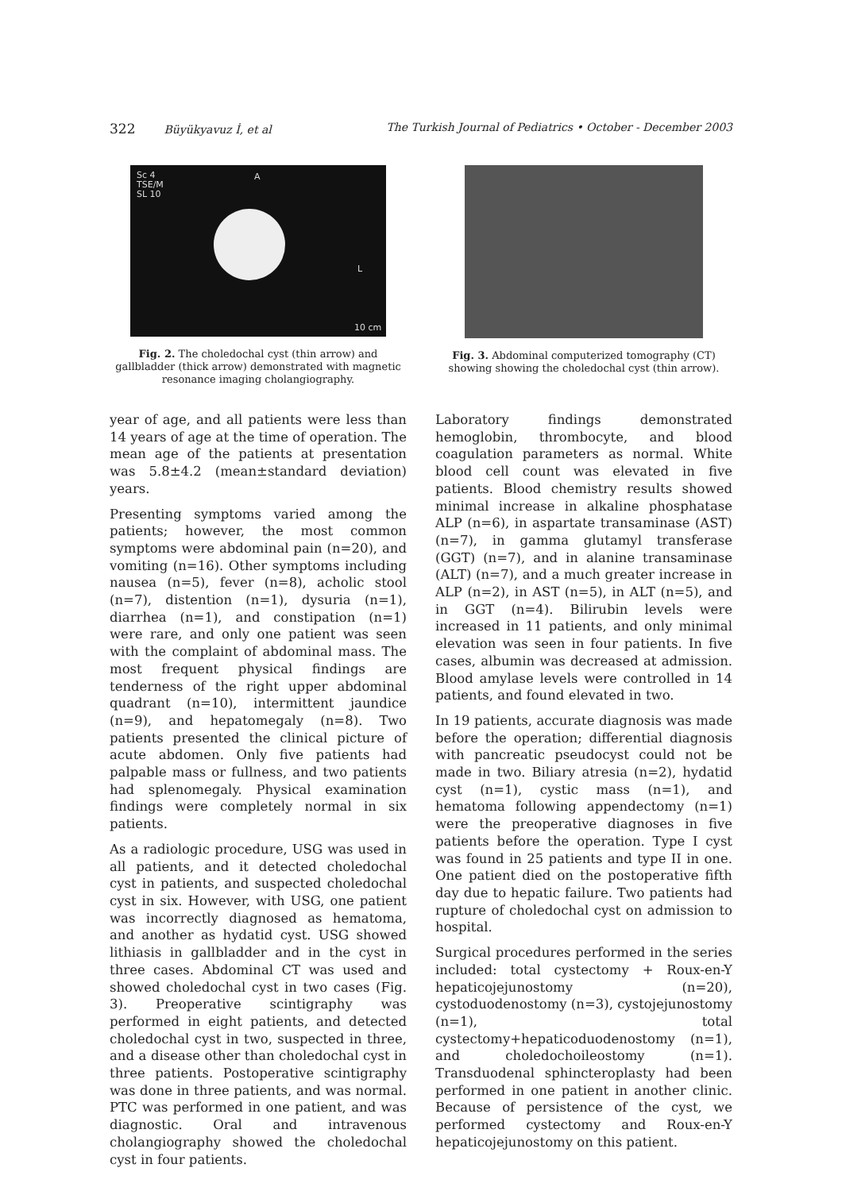322 Büyükyavuz İ, et al The Turkish Journal of Pediatrics • October - December 2003
Sc 4
TSE/M
SL 10
A
L
10 cm
Fig. 2. The choledochal cyst (thin arrow) and gallbladder (thick arrow) demonstrated with magnetic resonance imaging cholangiography.
year of age, and all patients were less than 14 years of age at the time of operation. The mean age of the patients at presentation was 5.8±4.2 (mean±standard deviation) years.
Presenting symptoms varied among the patients; however, the most common symptoms were abdominal pain (n=20), and vomiting (n=16). Other symptoms including nausea (n=5), fever (n=8), acholic stool (n=7), distention (n=1), dysuria (n=1), diarrhea (n=1), and constipation (n=1) were rare, and only one patient was seen with the complaint of abdominal mass. The most frequent physical findings are tenderness of the right upper abdominal quadrant (n=10), intermittent jaundice (n=9), and hepatomegaly (n=8). Two patients presented the clinical picture of acute abdomen. Only five patients had palpable mass or fullness, and two patients had splenomegaly. Physical examination findings were completely normal in six patients.
As a radiologic procedure, USG was used in all patients, and it detected choledochal cyst in patients, and suspected choledochal cyst in six. However, with USG, one patient was incorrectly diagnosed as hematoma, and another as hydatid cyst. USG showed lithiasis in gallbladder and in the cyst in three cases. Abdominal CT was used and showed choledochal cyst in two cases (Fig. 3). Preoperative scintigraphy was performed in eight patients, and detected choledochal cyst in two, suspected in three, and a disease other than choledochal cyst in three patients. Postoperative scintigraphy was done in three patients, and was normal. PTC was performed in one patient, and was diagnostic. Oral and intravenous cholangiography showed the choledochal cyst in four patients.
Fig. 3. Abdominal computerized tomography (CT) showing showing the choledochal cyst (thin arrow).
Laboratory findings demonstrated hemoglobin, thrombocyte, and blood coagulation parameters as normal. White blood cell count was elevated in five patients. Blood chemistry results showed minimal increase in alkaline phosphatase ALP (n=6), in aspartate transaminase (AST) (n=7), in gamma glutamyl transferase (GGT) (n=7), and in alanine transaminase (ALT) (n=7), and a much greater increase in ALP (n=2), in AST (n=5), in ALT (n=5), and in GGT (n=4). Bilirubin levels were increased in 11 patients, and only minimal elevation was seen in four patients. In five cases, albumin was decreased at admission. Blood amylase levels were controlled in 14 patients, and found elevated in two.
In 19 patients, accurate diagnosis was made before the operation; differential diagnosis with pancreatic pseudocyst could not be made in two. Biliary atresia (n=2), hydatid cyst (n=1), cystic mass (n=1), and hematoma following appendectomy (n=1) were the preoperative diagnoses in five patients before the operation. Type I cyst was found in 25 patients and type II in one. One patient died on the postoperative fifth day due to hepatic failure. Two patients had rupture of choledochal cyst on admission to hospital.
Surgical procedures performed in the series included: total cystectomy + Roux-en-Y hepaticojejunostomy (n=20), cystoduodenostomy (n=3), cystojejunostomy (n=1), total cystectomy+hepaticoduodenostomy (n=1), and choledochoileostomy (n=1). Transduodenal sphincteroplasty had been performed in one patient in another clinic. Because of persistence of the cyst, we performed cystectomy and Roux-en-Y hepaticojejunostomy on this patient.